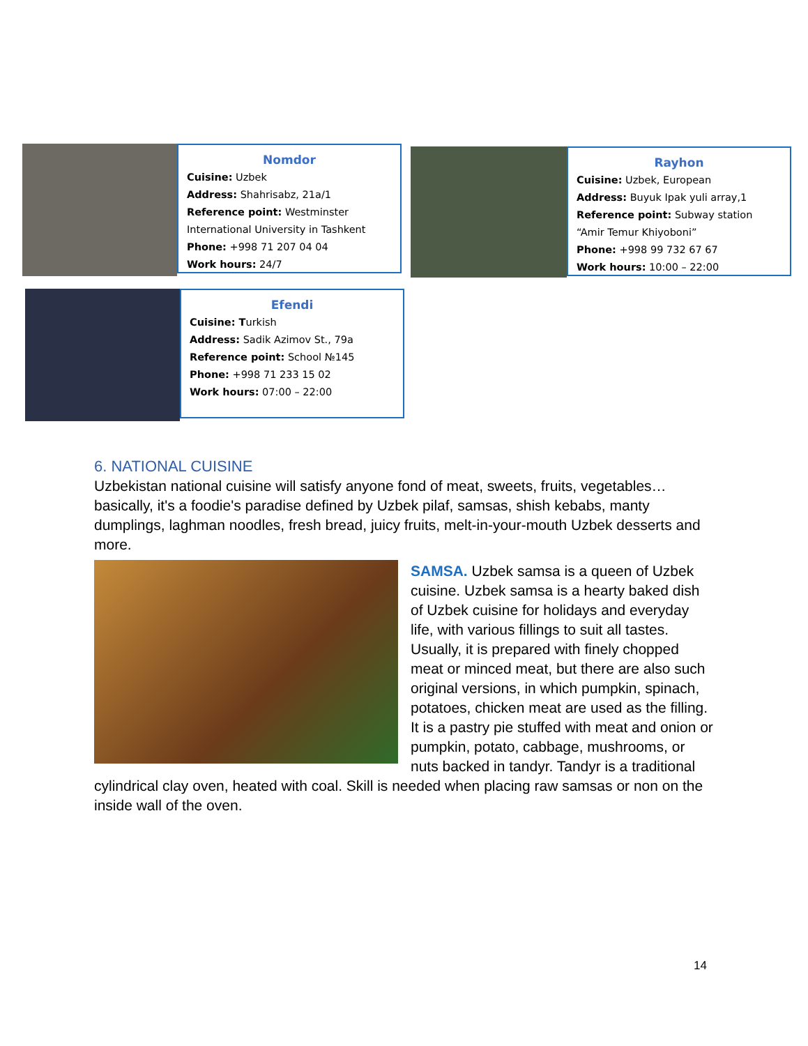Nomdor
Cuisine: Uzbek
Address: Shahrisabz, 21a/1
Reference point: Westminster International University in Tashkent
Phone: +998 71 207 04 04
Work hours: 24/7
Rayhon
Cuisine: Uzbek, European
Address: Buyuk Ipak yuli array,1
Reference point: Subway station “Amir Temur Khiyoboni”
Phone: +998 99 732 67 67
Work hours: 10:00 – 22:00
Efendi
Cuisine: Turkish
Address: Sadik Azimov St., 79a
Reference point: School №145
Phone: +998 71 233 15 02
Work hours: 07:00 – 22:00
6. NATIONAL CUISINE
Uzbekistan national cuisine will satisfy anyone fond of meat, sweets, fruits, vegetables… basically, it's a foodie's paradise defined by Uzbek pilaf, samsas, shish kebabs, manty dumplings, laghman noodles, fresh bread, juicy fruits, melt-in-your-mouth Uzbek desserts and more.
SAMSA. Uzbek samsa is a queen of Uzbek cuisine. Uzbek samsa is a hearty baked dish of Uzbek cuisine for holidays and everyday life, with various fillings to suit all tastes. Usually, it is prepared with finely chopped meat or minced meat, but there are also such original versions, in which pumpkin, spinach, potatoes, chicken meat are used as the filling. It is a pastry pie stuffed with meat and onion or pumpkin, potato, cabbage, mushrooms, or nuts backed in tandyr. Tandyr is a traditional cylindrical clay oven, heated with coal. Skill is needed when placing raw samsas or non on the inside wall of the oven.
14